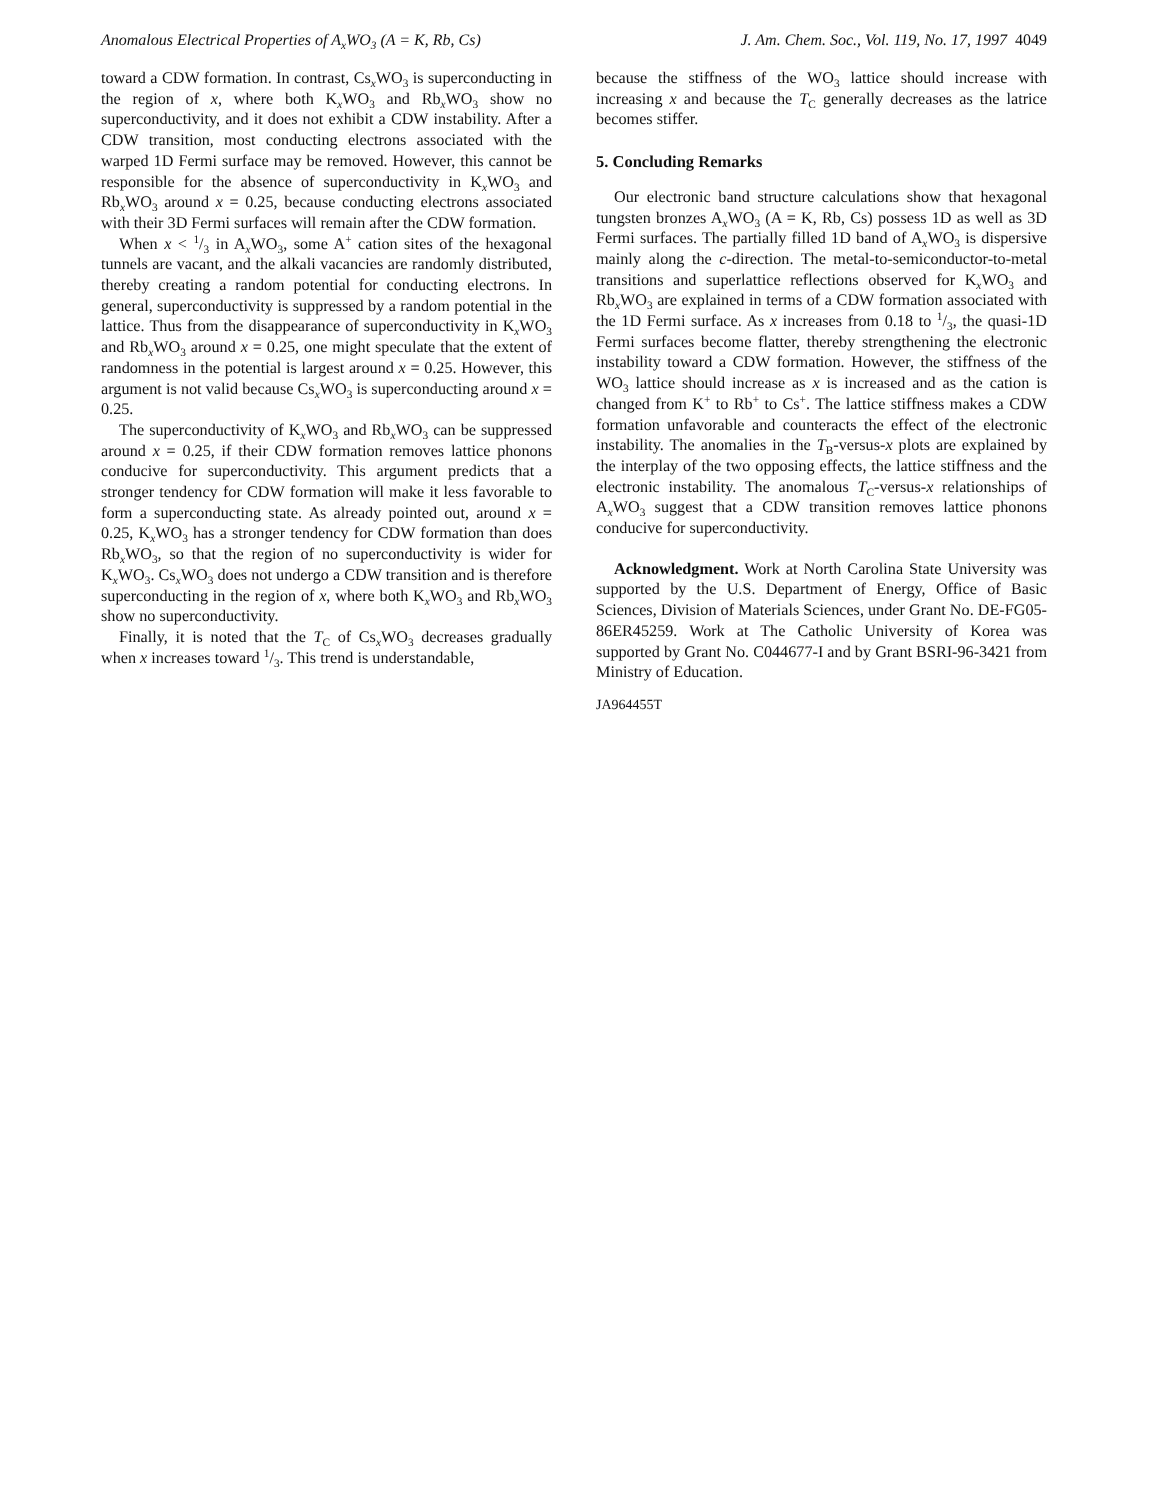Anomalous Electrical Properties of A<sub>x</sub>WO<sub>3</sub> (A = K, Rb, Cs) J. Am. Chem. Soc., Vol. 119, No. 17, 1997 4049
toward a CDW formation. In contrast, Cs<sub>x</sub>WO<sub>3</sub> is superconducting in the region of x, where both K<sub>x</sub>WO<sub>3</sub> and Rb<sub>x</sub>WO<sub>3</sub> show no superconductivity, and it does not exhibit a CDW instability. After a CDW transition, most conducting electrons associated with the warped 1D Fermi surface may be removed. However, this cannot be responsible for the absence of superconductivity in K<sub>x</sub>WO<sub>3</sub> and Rb<sub>x</sub>WO<sub>3</sub> around x = 0.25, because conducting electrons associated with their 3D Fermi surfaces will remain after the CDW formation.
When x < 1/3 in A<sub>x</sub>WO<sub>3</sub>, some A<sup>+</sup> cation sites of the hexagonal tunnels are vacant, and the alkali vacancies are randomly distributed, thereby creating a random potential for conducting electrons. In general, superconductivity is suppressed by a random potential in the lattice. Thus from the disappearance of superconductivity in K<sub>x</sub>WO<sub>3</sub> and Rb<sub>x</sub>WO<sub>3</sub> around x = 0.25, one might speculate that the extent of randomness in the potential is largest around x = 0.25. However, this argument is not valid because Cs<sub>x</sub>WO<sub>3</sub> is superconducting around x = 0.25.
The superconductivity of K<sub>x</sub>WO<sub>3</sub> and Rb<sub>x</sub>WO<sub>3</sub> can be suppressed around x = 0.25, if their CDW formation removes lattice phonons conducive for superconductivity. This argument predicts that a stronger tendency for CDW formation will make it less favorable to form a superconducting state. As already pointed out, around x = 0.25, K<sub>x</sub>WO<sub>3</sub> has a stronger tendency for CDW formation than does Rb<sub>x</sub>WO<sub>3</sub>, so that the region of no superconductivity is wider for K<sub>x</sub>WO<sub>3</sub>. Cs<sub>x</sub>WO<sub>3</sub> does not undergo a CDW transition and is therefore superconducting in the region of x, where both K<sub>x</sub>WO<sub>3</sub> and Rb<sub>x</sub>WO<sub>3</sub> show no superconductivity.
Finally, it is noted that the T<sub>C</sub> of Cs<sub>x</sub>WO<sub>3</sub> decreases gradually when x increases toward 1/3. This trend is understandable,
because the stiffness of the WO<sub>3</sub> lattice should increase with increasing x and because the T<sub>C</sub> generally decreases as the latrice becomes stiffer.
5. Concluding Remarks
Our electronic band structure calculations show that hexagonal tungsten bronzes A<sub>x</sub>WO<sub>3</sub> (A = K, Rb, Cs) possess 1D as well as 3D Fermi surfaces. The partially filled 1D band of A<sub>x</sub>WO<sub>3</sub> is dispersive mainly along the c-direction. The metal-to-semiconductor-to-metal transitions and superlattice reflections observed for K<sub>x</sub>WO<sub>3</sub> and Rb<sub>x</sub>WO<sub>3</sub> are explained in terms of a CDW formation associated with the 1D Fermi surface. As x increases from 0.18 to 1/3, the quasi-1D Fermi surfaces become flatter, thereby strengthening the electronic instability toward a CDW formation. However, the stiffness of the WO<sub>3</sub> lattice should increase as x is increased and as the cation is changed from K<sup>+</sup> to Rb<sup>+</sup> to Cs<sup>+</sup>. The lattice stiffness makes a CDW formation unfavorable and counteracts the effect of the electronic instability. The anomalies in the T<sub>B</sub>-versus-x plots are explained by the interplay of the two opposing effects, the lattice stiffness and the electronic instability. The anomalous T<sub>C</sub>-versus-x relationships of A<sub>x</sub>WO<sub>3</sub> suggest that a CDW transition removes lattice phonons conducive for superconductivity.
Acknowledgment. Work at North Carolina State University was supported by the U.S. Department of Energy, Office of Basic Sciences, Division of Materials Sciences, under Grant No. DE-FG05-86ER45259. Work at The Catholic University of Korea was supported by Grant No. C044677-I and by Grant BSRI-96-3421 from Ministry of Education.
JA964455T